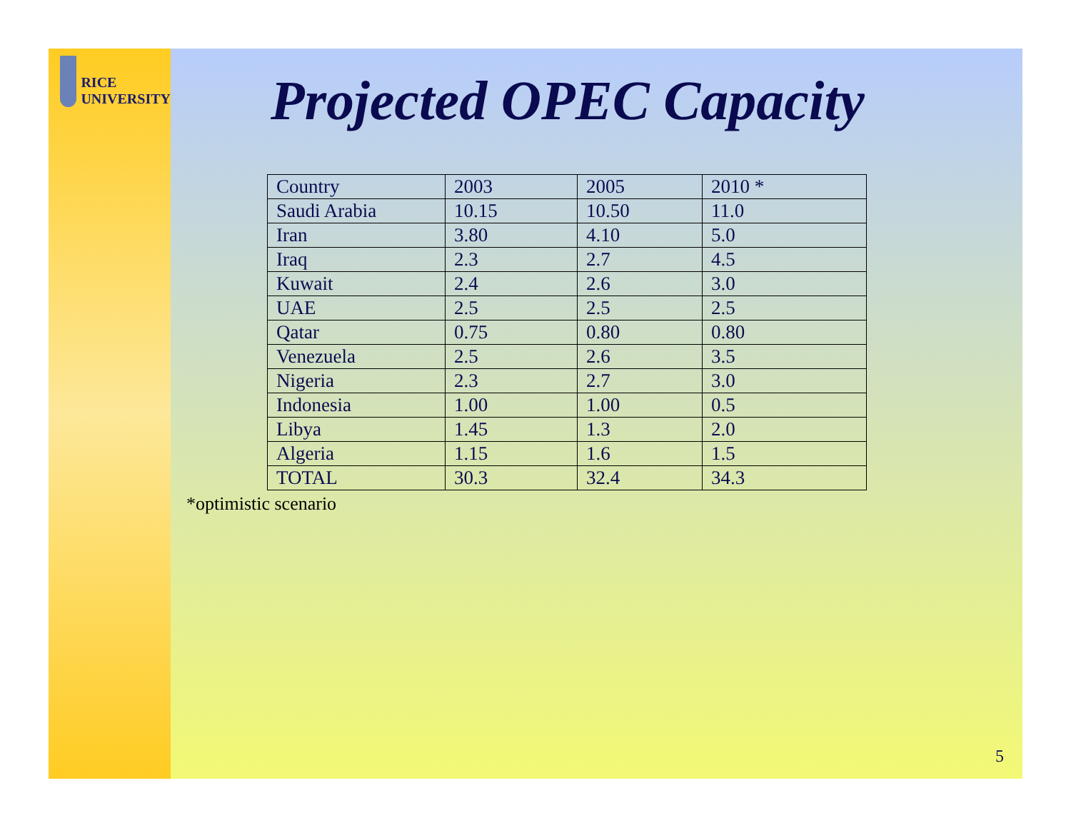RICE
UNIVERSITY
Projected OPEC Capacity
| Country | 2003 | 2005 | 2010 * |
| Saudi Arabia | 10.15 | 10.50 | 11.0 |
| Iran | 3.80 | 4.10 | 5.0 |
| Iraq | 2.3 | 2.7 | 4.5 |
| Kuwait | 2.4 | 2.6 | 3.0 |
| UAE | 2.5 | 2.5 | 2.5 |
| Qatar | 0.75 | 0.80 | 0.80 |
| Venezuela | 2.5 | 2.6 | 3.5 |
| Nigeria | 2.3 | 2.7 | 3.0 |
| Indonesia | 1.00 | 1.00 | 0.5 |
| Libya | 1.45 | 1.3 | 2.0 |
| Algeria | 1.15 | 1.6 | 1.5 |
| TOTAL | 30.3 | 32.4 | 34.3 |
*optimistic scenario
5